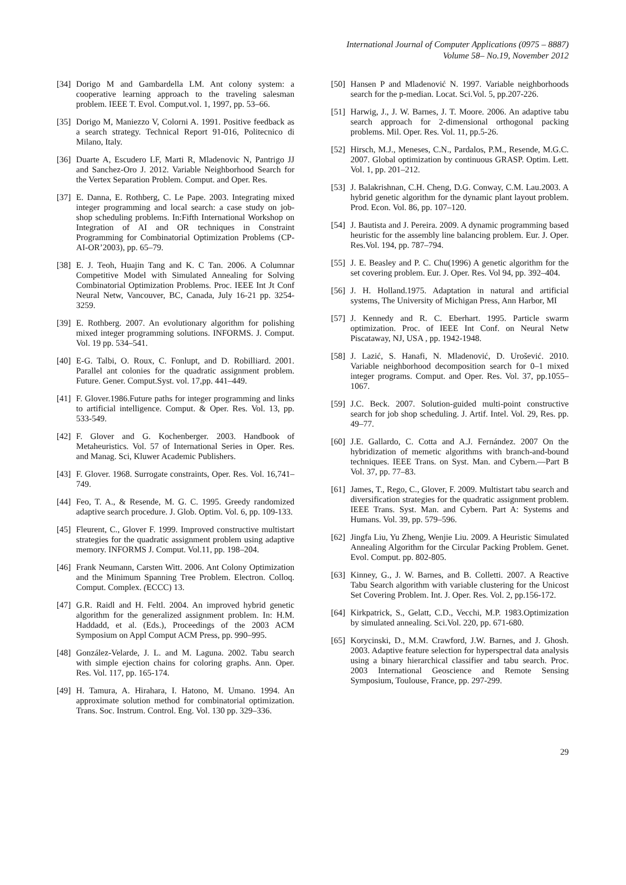International Journal of Computer Applications (0975 – 8887)
Volume 58– No.19, November 2012
[34] Dorigo M and Gambardella LM. Ant colony system: a cooperative learning approach to the traveling salesman problem. IEEE T. Evol. Comput.vol. 1, 1997, pp. 53–66.
[35] Dorigo M, Maniezzo V, Colorni A. 1991. Positive feedback as a search strategy. Technical Report 91-016, Politecnico di Milano, Italy.
[36] Duarte A, Escudero LF, Marti R, Mladenovic N, Pantrigo JJ and Sanchez-Oro J. 2012. Variable Neighborhood Search for the Vertex Separation Problem. Comput. and Oper. Res.
[37] E. Danna, E. Rothberg, C. Le Pape. 2003. Integrating mixed integer programming and local search: a case study on job-shop scheduling problems. In:Fifth International Workshop on Integration of AI and OR techniques in Constraint Programming for Combinatorial Optimization Problems (CP-AI-OR’2003), pp. 65–79.
[38] E. J. Teoh, Huajin Tang and K. C Tan. 2006. A Columnar Competitive Model with Simulated Annealing for Solving Combinatorial Optimization Problems. Proc. IEEE Int Jt Conf Neural Netw, Vancouver, BC, Canada, July 16-21 pp. 3254-3259.
[39] E. Rothberg. 2007. An evolutionary algorithm for polishing mixed integer programming solutions. INFORMS. J. Comput. Vol. 19 pp. 534–541.
[40] E-G. Talbi, O. Roux, C. Fonlupt, and D. Robilliard. 2001. Parallel ant colonies for the quadratic assignment problem. Future. Gener. Comput.Syst. vol. 17,pp. 441–449.
[41] F. Glover.1986.Future paths for integer programming and links to artificial intelligence. Comput. & Oper. Res. Vol. 13, pp. 533-549.
[42] F. Glover and G. Kochenberger. 2003. Handbook of Metaheuristics. Vol. 57 of International Series in Oper. Res. and Manag. Sci, Kluwer Academic Publishers.
[43] F. Glover. 1968. Surrogate constraints, Oper. Res. Vol. 16,741–749.
[44] Feo, T. A., & Resende, M. G. C. 1995. Greedy randomized adaptive search procedure. J. Glob. Optim. Vol. 6, pp. 109-133.
[45] Fleurent, C., Glover F. 1999. Improved constructive multistart strategies for the quadratic assignment problem using adaptive memory. INFORMS J. Comput. Vol.11, pp. 198–204.
[46] Frank Neumann, Carsten Witt. 2006. Ant Colony Optimization and the Minimum Spanning Tree Problem. Electron. Colloq. Comput. Complex. (ECCC) 13.
[47] G.R. Raidl and H. Feltl. 2004. An improved hybrid genetic algorithm for the generalized assignment problem. In: H.M. Haddadd, et al. (Eds.), Proceedings of the 2003 ACM Symposium on Appl Comput ACM Press, pp. 990–995.
[48] González-Velarde, J. L. and M. Laguna. 2002. Tabu search with simple ejection chains for coloring graphs. Ann. Oper. Res. Vol. 117, pp. 165-174.
[49] H. Tamura, A. Hirahara, I. Hatono, M. Umano. 1994. An approximate solution method for combinatorial optimization. Trans. Soc. Instrum. Control. Eng. Vol. 130 pp. 329–336.
[50] Hansen P and Mladenović N. 1997. Variable neighborhoods search for the p-median. Locat. Sci.Vol. 5, pp.207-226.
[51] Harwig, J., J. W. Barnes, J. T. Moore. 2006. An adaptive tabu search approach for 2-dimensional orthogonal packing problems. Mil. Oper. Res. Vol. 11, pp.5-26.
[52] Hirsch, M.J., Meneses, C.N., Pardalos, P.M., Resende, M.G.C. 2007. Global optimization by continuous GRASP. Optim. Lett. Vol. 1, pp. 201–212.
[53] J. Balakrishnan, C.H. Cheng, D.G. Conway, C.M. Lau.2003. A hybrid genetic algorithm for the dynamic plant layout problem. Prod. Econ. Vol. 86, pp. 107–120.
[54] J. Bautista and J. Pereira. 2009. A dynamic programming based heuristic for the assembly line balancing problem. Eur. J. Oper. Res.Vol. 194, pp. 787–794.
[55] J. E. Beasley and P. C. Chu(1996) A genetic algorithm for the set covering problem. Eur. J. Oper. Res. Vol 94, pp. 392–404.
[56] J. H. Holland.1975. Adaptation in natural and artificial systems, The University of Michigan Press, Ann Harbor, MI
[57] J. Kennedy and R. C. Eberhart. 1995. Particle swarm optimization. Proc. of IEEE Int Conf. on Neural Netw Piscataway, NJ, USA , pp. 1942-1948.
[58] J. Lazić, S. Hanafi, N. Mladenović, D. Urošević. 2010. Variable neighborhood decomposition search for 0–1 mixed integer programs. Comput. and Oper. Res. Vol. 37, pp.1055–1067.
[59] J.C. Beck. 2007. Solution-guided multi-point constructive search for job shop scheduling. J. Artif. Intel. Vol. 29, Res. pp. 49–77.
[60] J.E. Gallardo, C. Cotta and A.J. Fernández. 2007 On the hybridization of memetic algorithms with branch-and-bound techniques. IEEE Trans. on Syst. Man. and Cybern.—Part B Vol. 37, pp. 77–83.
[61] James, T., Rego, C., Glover, F. 2009. Multistart tabu search and diversification strategies for the quadratic assignment problem. IEEE Trans. Syst. Man. and Cybern. Part A: Systems and Humans. Vol. 39, pp. 579–596.
[62] Jingfa Liu, Yu Zheng, Wenjie Liu. 2009. A Heuristic Simulated Annealing Algorithm for the Circular Packing Problem. Genet. Evol. Comput. pp. 802-805.
[63] Kinney, G., J. W. Barnes, and B. Colletti. 2007. A Reactive Tabu Search algorithm with variable clustering for the Unicost Set Covering Problem. Int. J. Oper. Res. Vol. 2, pp.156-172.
[64] Kirkpatrick, S., Gelatt, C.D., Vecchi, M.P. 1983.Optimization by simulated annealing. Sci.Vol. 220, pp. 671-680.
[65] Korycinski, D., M.M. Crawford, J.W. Barnes, and J. Ghosh. 2003. Adaptive feature selection for hyperspectral data analysis using a binary hierarchical classifier and tabu search. Proc. 2003 International Geoscience and Remote Sensing Symposium, Toulouse, France, pp. 297-299.
29